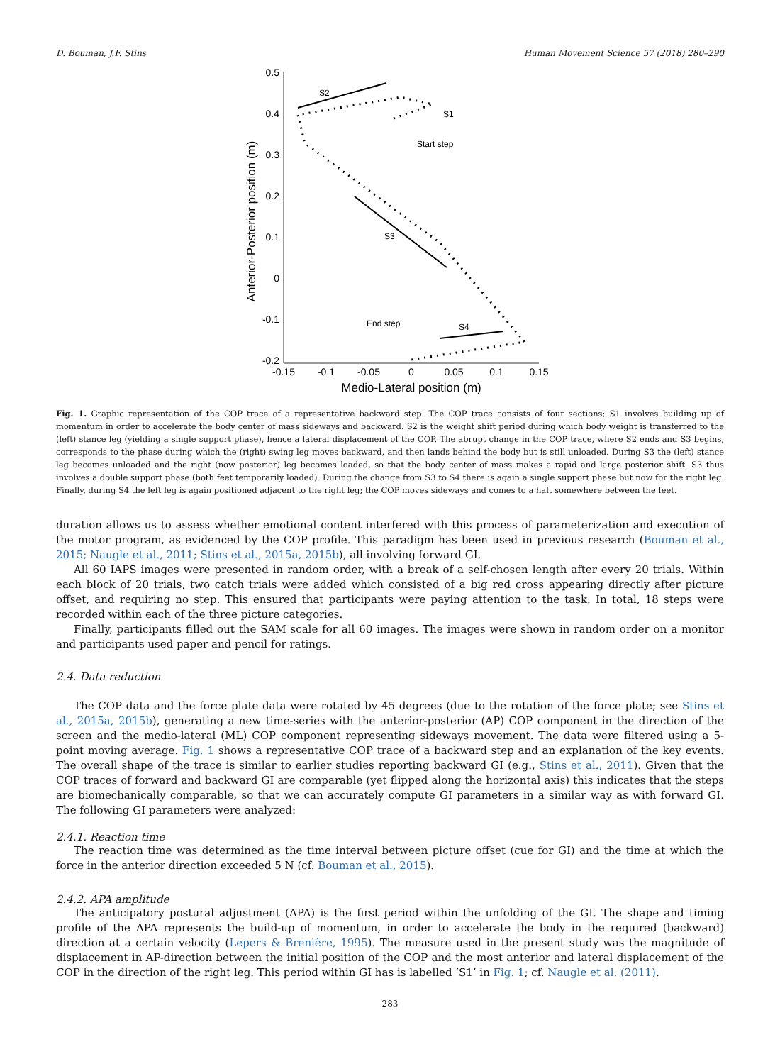D. Bouman, J.F. Stins Human Movement Science 57 (2018) 280–290
0.5
0.4
0.3
0.2
0.1
0
-0.1
-0.2
-0.15
-0.1
-0.05
0
0.05
0.1
0.15
Medio-Lateral position (m)
Anterior-Posterior position (m)
S2
S1
Start step
S3
End step
S4
Fig. 1. Graphic representation of the COP trace of a representative backward step. The COP trace consists of four sections; S1 involves building up of momentum in order to accelerate the body center of mass sideways and backward. S2 is the weight shift period during which body weight is transferred to the (left) stance leg (yielding a single support phase), hence a lateral displacement of the COP. The abrupt change in the COP trace, where S2 ends and S3 begins, corresponds to the phase during which the (right) swing leg moves backward, and then lands behind the body but is still unloaded. During S3 the (left) stance leg becomes unloaded and the right (now posterior) leg becomes loaded, so that the body center of mass makes a rapid and large posterior shift. S3 thus involves a double support phase (both feet temporarily loaded). During the change from S3 to S4 there is again a single support phase but now for the right leg. Finally, during S4 the left leg is again positioned adjacent to the right leg; the COP moves sideways and comes to a halt somewhere between the feet.
duration allows us to assess whether emotional content interfered with this process of parameterization and execution of the motor program, as evidenced by the COP profile. This paradigm has been used in previous research (Bouman et al., 2015; Naugle et al., 2011; Stins et al., 2015a, 2015b), all involving forward GI.
All 60 IAPS images were presented in random order, with a break of a self-chosen length after every 20 trials. Within each block of 20 trials, two catch trials were added which consisted of a big red cross appearing directly after picture offset, and requiring no step. This ensured that participants were paying attention to the task. In total, 18 steps were recorded within each of the three picture categories.
Finally, participants filled out the SAM scale for all 60 images. The images were shown in random order on a monitor and participants used paper and pencil for ratings.
2.4. Data reduction
The COP data and the force plate data were rotated by 45 degrees (due to the rotation of the force plate; see Stins et al., 2015a, 2015b), generating a new time-series with the anterior-posterior (AP) COP component in the direction of the screen and the medio-lateral (ML) COP component representing sideways movement. The data were filtered using a 5-point moving average. Fig. 1 shows a representative COP trace of a backward step and an explanation of the key events. The overall shape of the trace is similar to earlier studies reporting backward GI (e.g., Stins et al., 2011). Given that the COP traces of forward and backward GI are comparable (yet flipped along the horizontal axis) this indicates that the steps are biomechanically comparable, so that we can accurately compute GI parameters in a similar way as with forward GI. The following GI parameters were analyzed:
2.4.1. Reaction time
The reaction time was determined as the time interval between picture offset (cue for GI) and the time at which the force in the anterior direction exceeded 5 N (cf. Bouman et al., 2015).
2.4.2. APA amplitude
The anticipatory postural adjustment (APA) is the first period within the unfolding of the GI. The shape and timing profile of the APA represents the build-up of momentum, in order to accelerate the body in the required (backward) direction at a certain velocity (Lepers & Brenière, 1995). The measure used in the present study was the magnitude of displacement in AP-direction between the initial position of the COP and the most anterior and lateral displacement of the COP in the direction of the right leg. This period within GI has is labelled ‘S1’ in Fig. 1; cf. Naugle et al. (2011).
283